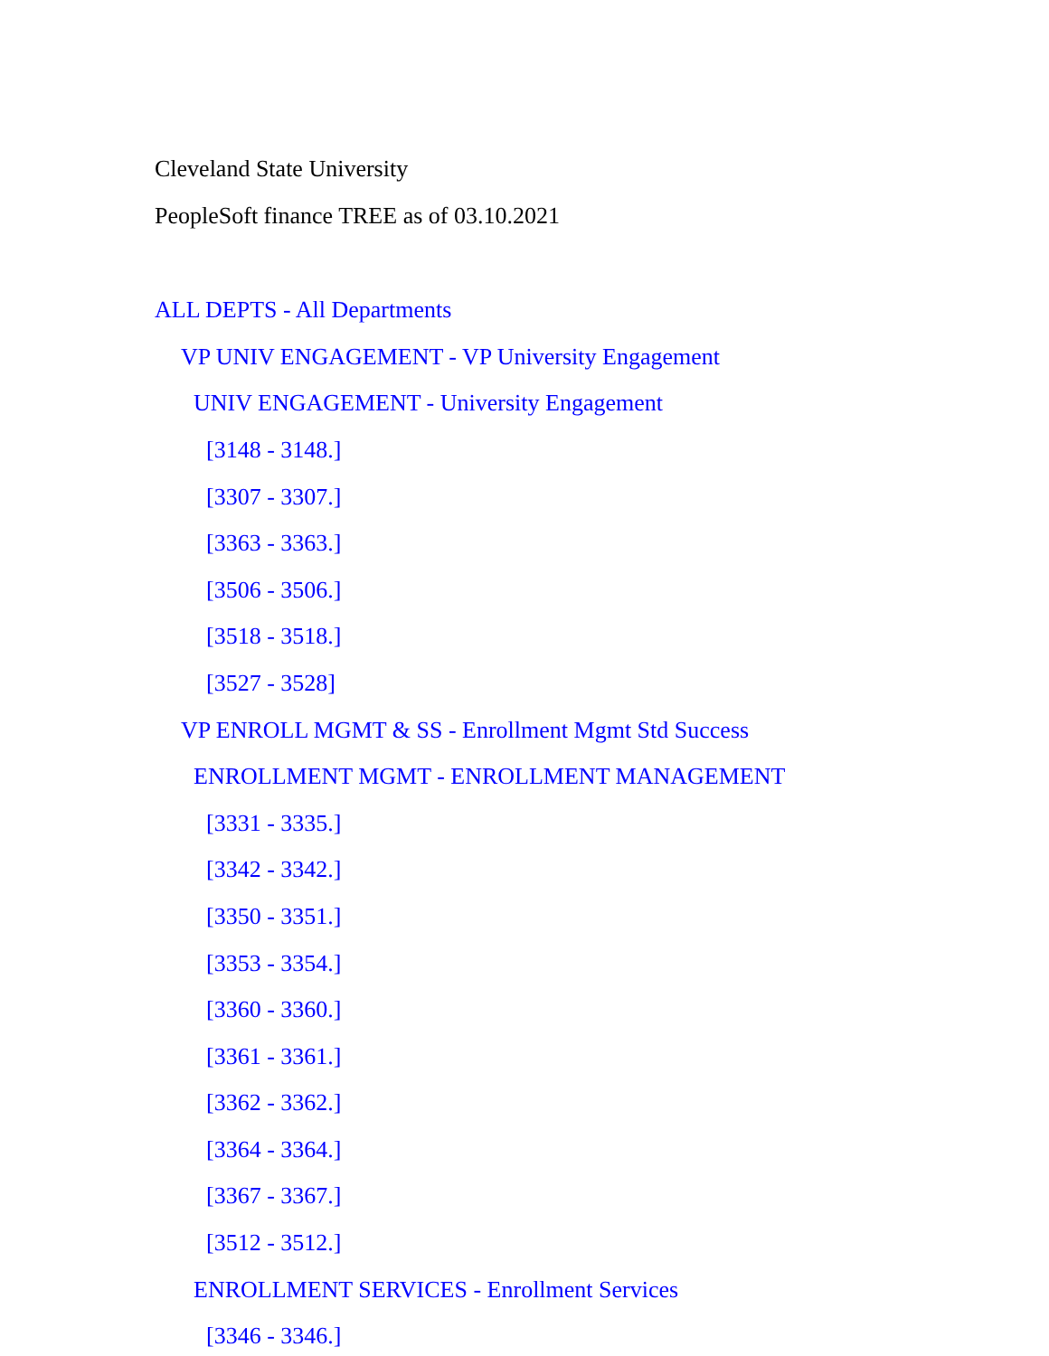Cleveland State University
PeopleSoft finance TREE as of 03.10.2021
ALL DEPTS - All Departments
VP UNIV ENGAGEMENT - VP University Engagement
UNIV ENGAGEMENT - University Engagement
[3148 - 3148.]
[3307 - 3307.]
[3363 - 3363.]
[3506 - 3506.]
[3518 - 3518.]
[3527 - 3528]
VP ENROLL MGMT & SS - Enrollment Mgmt Std Success
ENROLLMENT MGMT - ENROLLMENT MANAGEMENT
[3331 - 3335.]
[3342 - 3342.]
[3350 - 3351.]
[3353 - 3354.]
[3360 - 3360.]
[3361 - 3361.]
[3362 - 3362.]
[3364 - 3364.]
[3367 - 3367.]
[3512 - 3512.]
ENROLLMENT SERVICES - Enrollment Services
[3346 - 3346.]